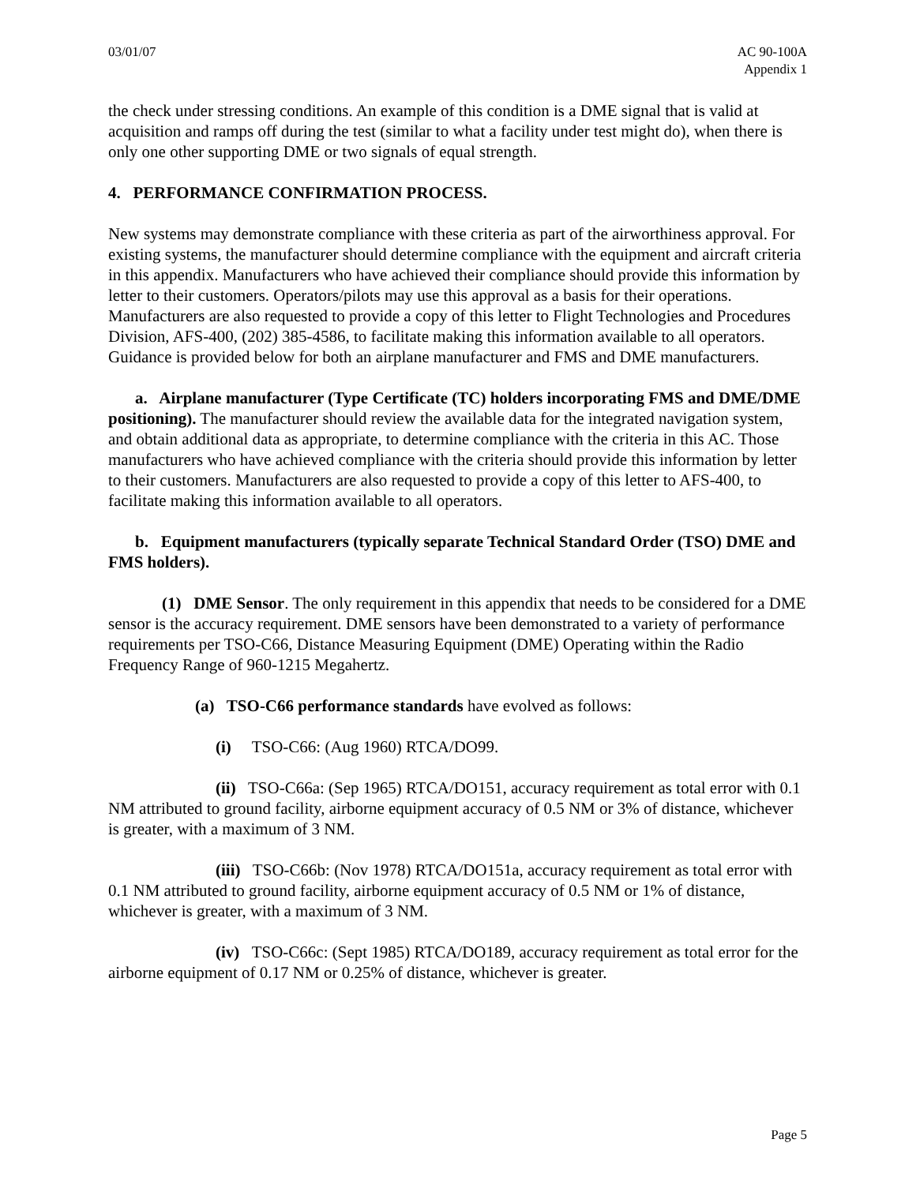03/01/07 AC 90-100A
Appendix 1
the check under stressing conditions. An example of this condition is a DME signal that is valid at acquisition and ramps off during the test (similar to what a facility under test might do), when there is only one other supporting DME or two signals of equal strength.
4. PERFORMANCE CONFIRMATION PROCESS.
New systems may demonstrate compliance with these criteria as part of the airworthiness approval. For existing systems, the manufacturer should determine compliance with the equipment and aircraft criteria in this appendix. Manufacturers who have achieved their compliance should provide this information by letter to their customers. Operators/pilots may use this approval as a basis for their operations. Manufacturers are also requested to provide a copy of this letter to Flight Technologies and Procedures Division, AFS-400, (202) 385-4586, to facilitate making this information available to all operators. Guidance is provided below for both an airplane manufacturer and FMS and DME manufacturers.
a. Airplane manufacturer (Type Certificate (TC) holders incorporating FMS and DME/DME positioning). The manufacturer should review the available data for the integrated navigation system, and obtain additional data as appropriate, to determine compliance with the criteria in this AC. Those manufacturers who have achieved compliance with the criteria should provide this information by letter to their customers. Manufacturers are also requested to provide a copy of this letter to AFS-400, to facilitate making this information available to all operators.
b. Equipment manufacturers (typically separate Technical Standard Order (TSO) DME and FMS holders).
(1) DME Sensor. The only requirement in this appendix that needs to be considered for a DME sensor is the accuracy requirement. DME sensors have been demonstrated to a variety of performance requirements per TSO-C66, Distance Measuring Equipment (DME) Operating within the Radio Frequency Range of 960-1215 Megahertz.
(a) TSO-C66 performance standards have evolved as follows:
(i) TSO-C66: (Aug 1960) RTCA/DO99.
(ii) TSO-C66a: (Sep 1965) RTCA/DO151, accuracy requirement as total error with 0.1 NM attributed to ground facility, airborne equipment accuracy of 0.5 NM or 3% of distance, whichever is greater, with a maximum of 3 NM.
(iii) TSO-C66b: (Nov 1978) RTCA/DO151a, accuracy requirement as total error with 0.1 NM attributed to ground facility, airborne equipment accuracy of 0.5 NM or 1% of distance, whichever is greater, with a maximum of 3 NM.
(iv) TSO-C66c: (Sept 1985) RTCA/DO189, accuracy requirement as total error for the airborne equipment of 0.17 NM or 0.25% of distance, whichever is greater.
Page 5